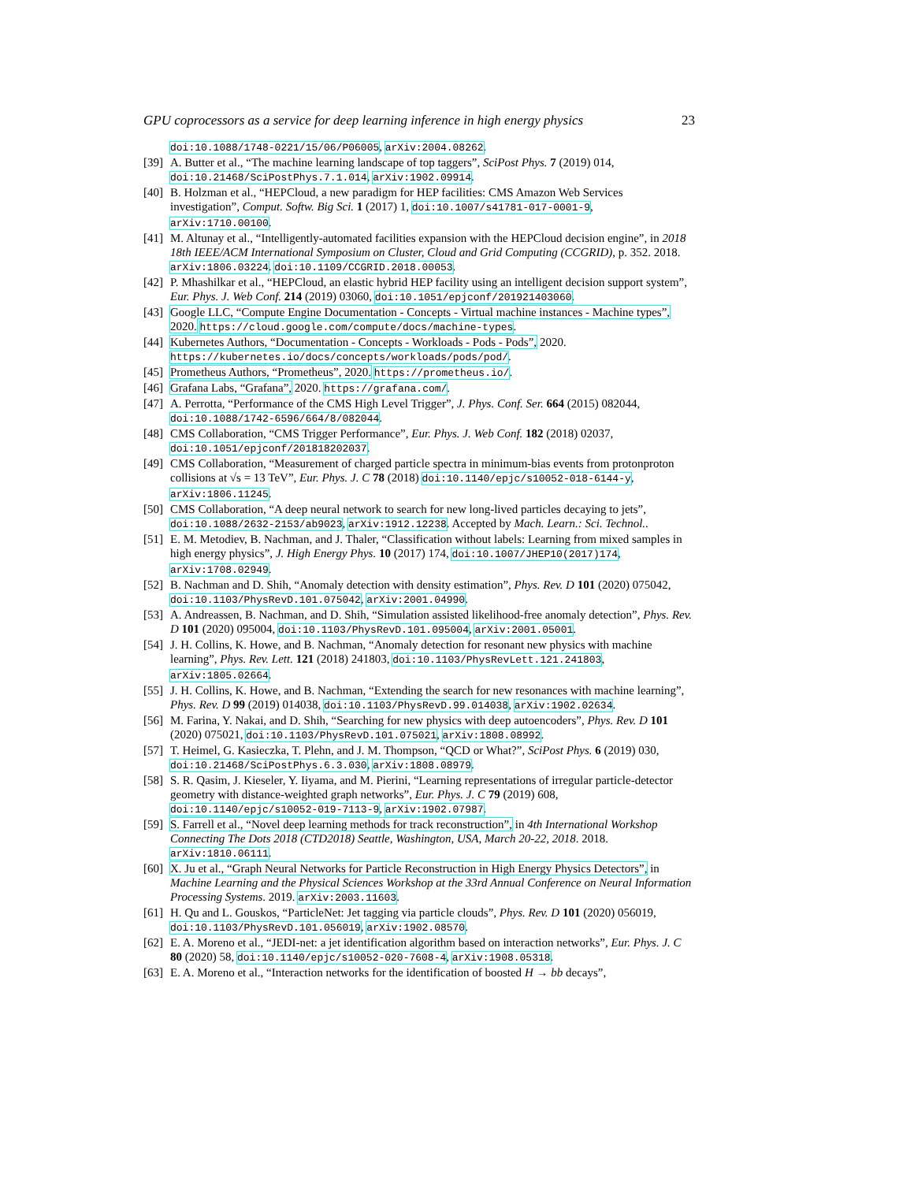GPU coprocessors as a service for deep learning inference in high energy physics 23
doi:10.1088/1748-0221/15/06/P06005, arXiv:2004.08262.
[39] A. Butter et al., “The machine learning landscape of top taggers”, SciPost Phys. 7 (2019) 014, doi:10.21468/SciPostPhys.7.1.014, arXiv:1902.09914.
[40] B. Holzman et al., “HEPCloud, a new paradigm for HEP facilities: CMS Amazon Web Services investigation”, Comput. Softw. Big Sci. 1 (2017) 1, doi:10.1007/s41781-017-0001-9, arXiv:1710.00100.
[41] M. Altunay et al., “Intelligently-automated facilities expansion with the HEPCloud decision engine”, in 2018 18th IEEE/ACM International Symposium on Cluster, Cloud and Grid Computing (CCGRID), p. 352. 2018. arXiv:1806.03224. doi:10.1109/CCGRID.2018.00053.
[42] P. Mhashilkar et al., “HEPCloud, an elastic hybrid HEP facility using an intelligent decision support system”, Eur. Phys. J. Web Conf. 214 (2019) 03060, doi:10.1051/epjconf/201921403060.
[43] Google LLC, “Compute Engine Documentation - Concepts - Virtual machine instances - Machine types”, 2020. https://cloud.google.com/compute/docs/machine-types.
[44] Kubernetes Authors, “Documentation - Concepts - Workloads - Pods - Pods”, 2020. https://kubernetes.io/docs/concepts/workloads/pods/pod/.
[45] Prometheus Authors, “Prometheus”, 2020. https://prometheus.io/.
[46] Grafana Labs, “Grafana”, 2020. https://grafana.com/.
[47] A. Perrotta, “Performance of the CMS High Level Trigger”, J. Phys. Conf. Ser. 664 (2015) 082044, doi:10.1088/1742-6596/664/8/082044.
[48] CMS Collaboration, “CMS Trigger Performance”, Eur. Phys. J. Web Conf. 182 (2018) 02037, doi:10.1051/epjconf/201818202037.
[49] CMS Collaboration, “Measurement of charged particle spectra in minimum-bias events from protonproton collisions at √s = 13 TeV”, Eur. Phys. J. C 78 (2018) doi:10.1140/epjc/s10052-018-6144-y, arXiv:1806.11245.
[50] CMS Collaboration, “A deep neural network to search for new long-lived particles decaying to jets”, doi:10.1088/2632-2153/ab9023, arXiv:1912.12238. Accepted by Mach. Learn.: Sci. Technol..
[51] E. M. Metodiev, B. Nachman, and J. Thaler, “Classification without labels: Learning from mixed samples in high energy physics”, J. High Energy Phys. 10 (2017) 174, doi:10.1007/JHEP10(2017)174, arXiv:1708.02949.
[52] B. Nachman and D. Shih, “Anomaly detection with density estimation”, Phys. Rev. D 101 (2020) 075042, doi:10.1103/PhysRevD.101.075042, arXiv:2001.04990.
[53] A. Andreassen, B. Nachman, and D. Shih, “Simulation assisted likelihood-free anomaly detection”, Phys. Rev. D 101 (2020) 095004, doi:10.1103/PhysRevD.101.095004, arXiv:2001.05001.
[54] J. H. Collins, K. Howe, and B. Nachman, “Anomaly detection for resonant new physics with machine learning”, Phys. Rev. Lett. 121 (2018) 241803, doi:10.1103/PhysRevLett.121.241803, arXiv:1805.02664.
[55] J. H. Collins, K. Howe, and B. Nachman, “Extending the search for new resonances with machine learning”, Phys. Rev. D 99 (2019) 014038, doi:10.1103/PhysRevD.99.014038, arXiv:1902.02634.
[56] M. Farina, Y. Nakai, and D. Shih, “Searching for new physics with deep autoencoders”, Phys. Rev. D 101 (2020) 075021, doi:10.1103/PhysRevD.101.075021, arXiv:1808.08992.
[57] T. Heimel, G. Kasieczka, T. Plehn, and J. M. Thompson, “QCD or What?”, SciPost Phys. 6 (2019) 030, doi:10.21468/SciPostPhys.6.3.030, arXiv:1808.08979.
[58] S. R. Qasim, J. Kieseler, Y. Iiyama, and M. Pierini, “Learning representations of irregular particle-detector geometry with distance-weighted graph networks”, Eur. Phys. J. C 79 (2019) 608, doi:10.1140/epjc/s10052-019-7113-9, arXiv:1902.07987.
[59] S. Farrell et al., “Novel deep learning methods for track reconstruction”, in 4th International Workshop Connecting The Dots 2018 (CTD2018) Seattle, Washington, USA, March 20-22, 2018. 2018. arXiv:1810.06111.
[60] X. Ju et al., “Graph Neural Networks for Particle Reconstruction in High Energy Physics Detectors”, in Machine Learning and the Physical Sciences Workshop at the 33rd Annual Conference on Neural Information Processing Systems. 2019. arXiv:2003.11603.
[61] H. Qu and L. Gouskos, “ParticleNet: Jet tagging via particle clouds”, Phys. Rev. D 101 (2020) 056019, doi:10.1103/PhysRevD.101.056019, arXiv:1902.08570.
[62] E. A. Moreno et al., “JEDI-net: a jet identification algorithm based on interaction networks”, Eur. Phys. J. C 80 (2020) 58, doi:10.1140/epjc/s10052-020-7608-4, arXiv:1908.05318.
[63] E. A. Moreno et al., “Interaction networks for the identification of boosted H → bb decays”,